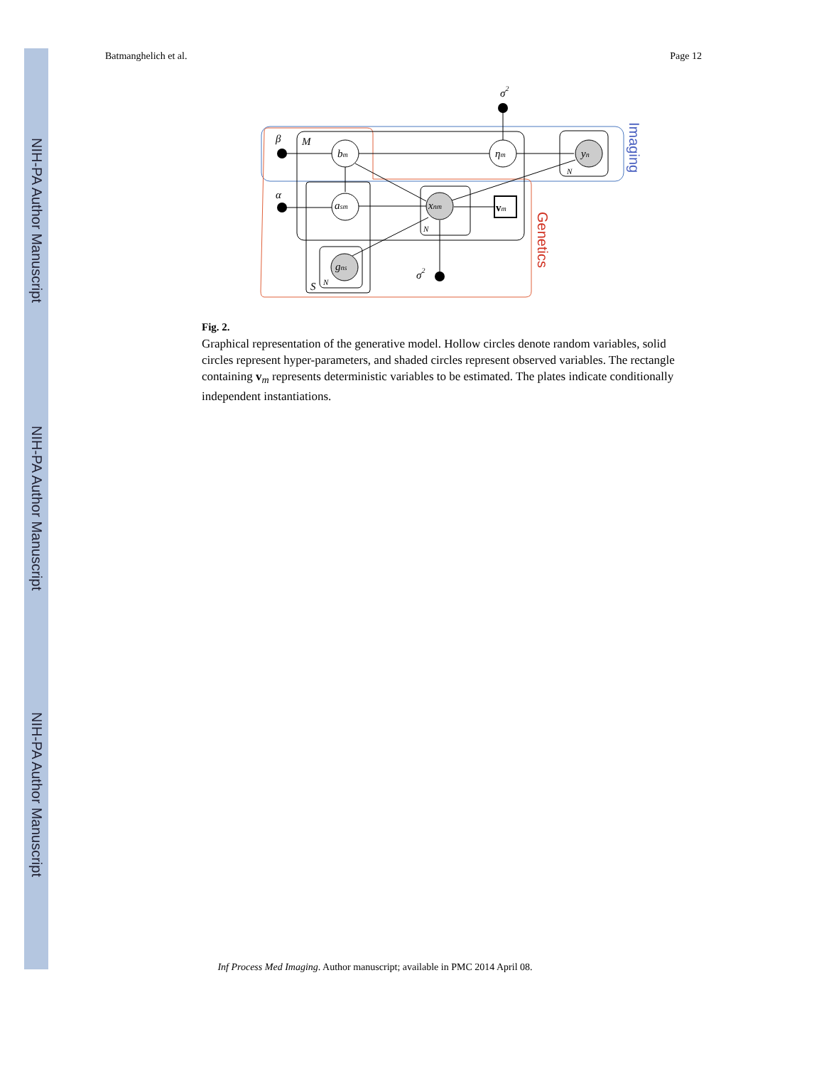NIH-PA Author Manuscript
NIH-PA Author Manuscript
NIH-PA Author Manuscript
Batmanghelich et al. Page 12
bm
asm
ηm
xnm
yn
gns
vm
β
α
σ2
σ2
M
S
N
N
N
Imaging
Genetics
Fig. 2.
Graphical representation of the generative model. Hollow circles denote random variables, solid circles represent hyper-parameters, and shaded circles represent observed variables. The rectangle containing v<sub>m</sub> represents deterministic variables to be estimated. The plates indicate conditionally independent instantiations.
Inf Process Med Imaging. Author manuscript; available in PMC 2014 April 08.